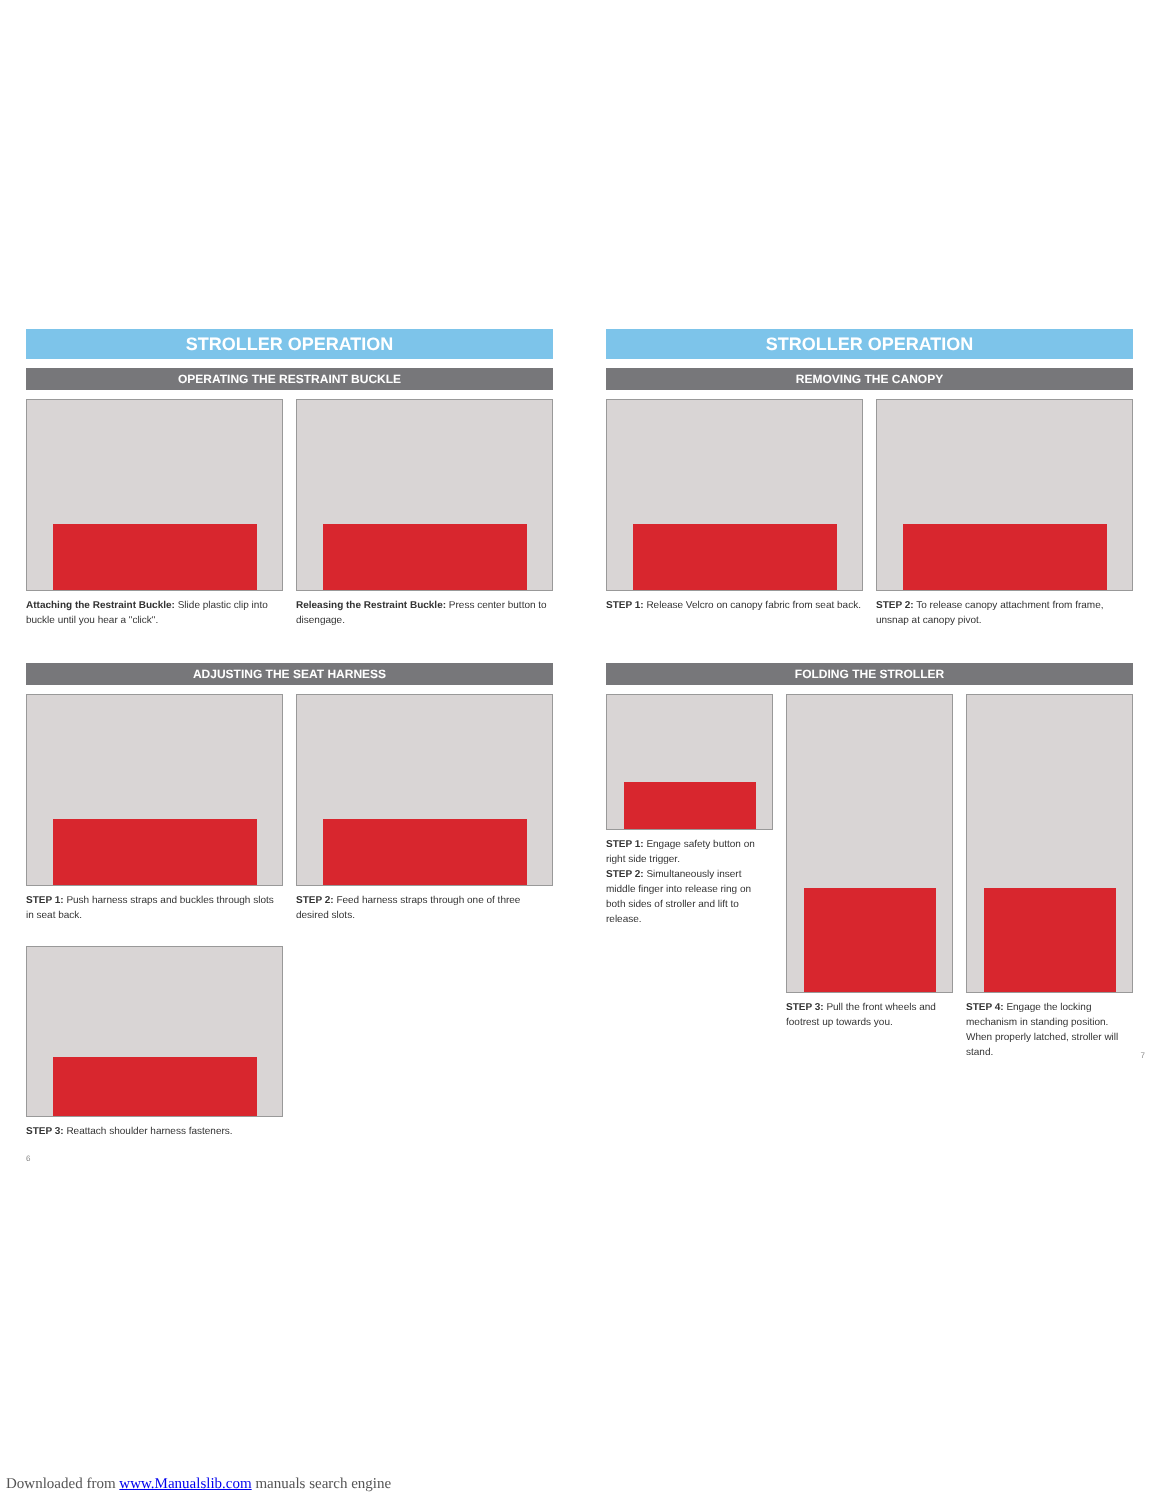STROLLER OPERATION
OPERATING THE RESTRAINT BUCKLE
Attaching the Restraint Buckle: Slide plastic clip into buckle until you hear a "click".
Releasing the Restraint Buckle: Press center button to disengage.
ADJUSTING THE SEAT HARNESS
STEP 1: Push harness straps and buckles through slots in seat back.
STEP 2: Feed harness straps through one of three desired slots.
STEP 3: Reattach shoulder harness fasteners.
6
STROLLER OPERATION
REMOVING THE CANOPY
STEP 1: Release Velcro on canopy fabric from seat back.
STEP 2: To release canopy attachment from frame, unsnap at canopy pivot.
FOLDING THE STROLLER
STEP 1: Engage safety button on right side trigger.
STEP 2: Simultaneously insert middle finger into release ring on both sides of stroller and lift to release.
STEP 3: Pull the front wheels and footrest up towards you.
STEP 4: Engage the locking mechanism in standing position. When properly latched, stroller will stand.
7
Downloaded from www.Manualslib.com manuals search engine